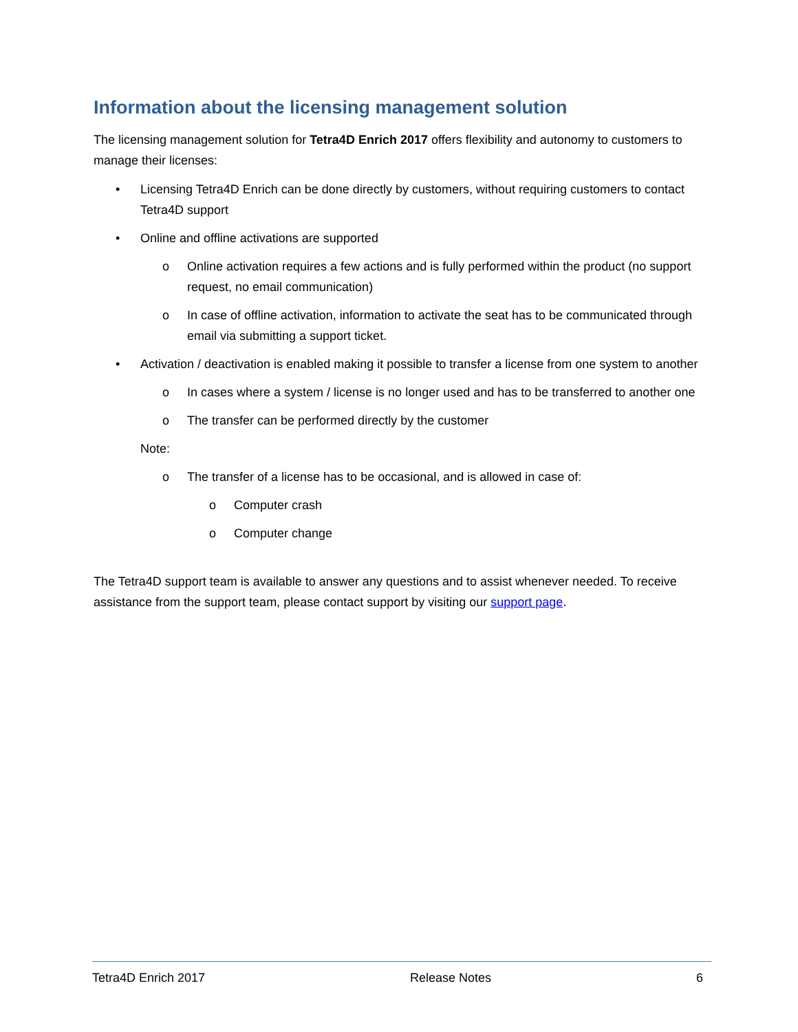Information about the licensing management solution
The licensing management solution for Tetra4D Enrich 2017 offers flexibility and autonomy to customers to manage their licenses:
• Licensing Tetra4D Enrich can be done directly by customers, without requiring customers to contact Tetra4D support
• Online and offline activations are supported
o Online activation requires a few actions and is fully performed within the product (no support request, no email communication)
o In case of offline activation, information to activate the seat has to be communicated through email via submitting a support ticket.
• Activation / deactivation is enabled making it possible to transfer a license from one system to another
o In cases where a system / license is no longer used and has to be transferred to another one
o The transfer can be performed directly by the customer
Note:
o The transfer of a license has to be occasional, and is allowed in case of:
o Computer crash
o Computer change
The Tetra4D support team is available to answer any questions and to assist whenever needed. To receive assistance from the support team, please contact support by visiting our support page.
Tetra4D Enrich 2017 Release Notes 6